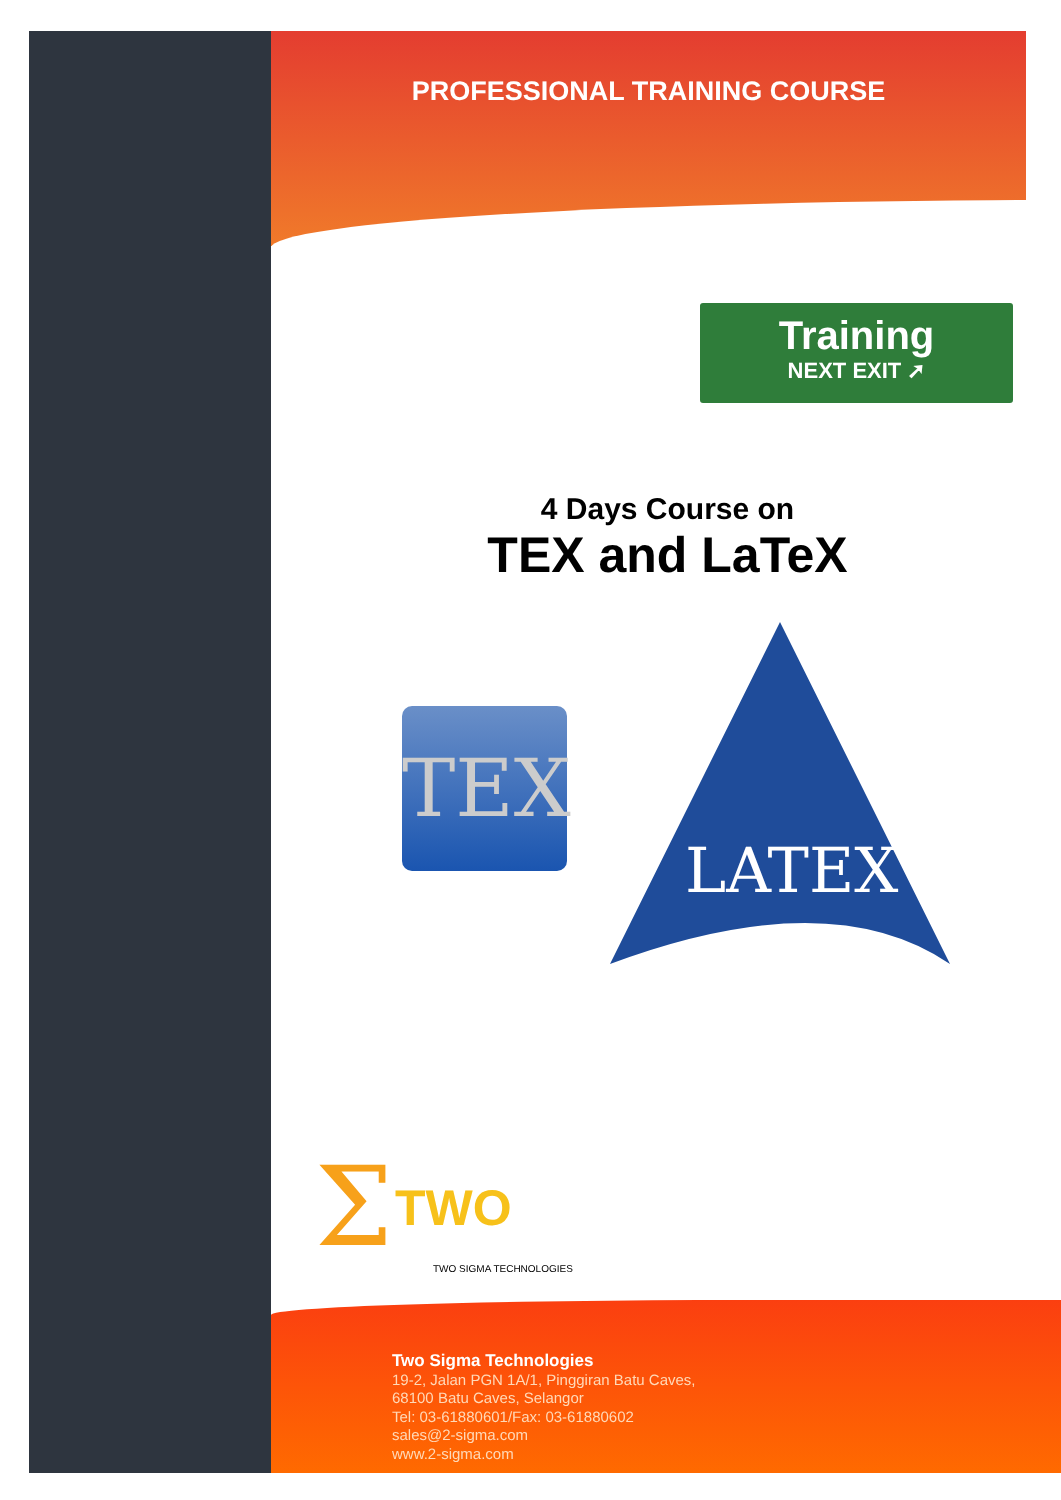PROFESSIONAL TRAINING COURSE
Training
NEXT EXIT ➚
4 Days Course on
TEX and LaTeX
TEX
LATEX
Σ
TWO
TWO SIGMA TECHNOLOGIES
Two Sigma Technologies
19-2, Jalan PGN 1A/1, Pinggiran Batu Caves,
68100 Batu Caves, Selangor
Tel: 03-61880601/Fax: 03-61880602
sales@2-sigma.com
www.2-sigma.com